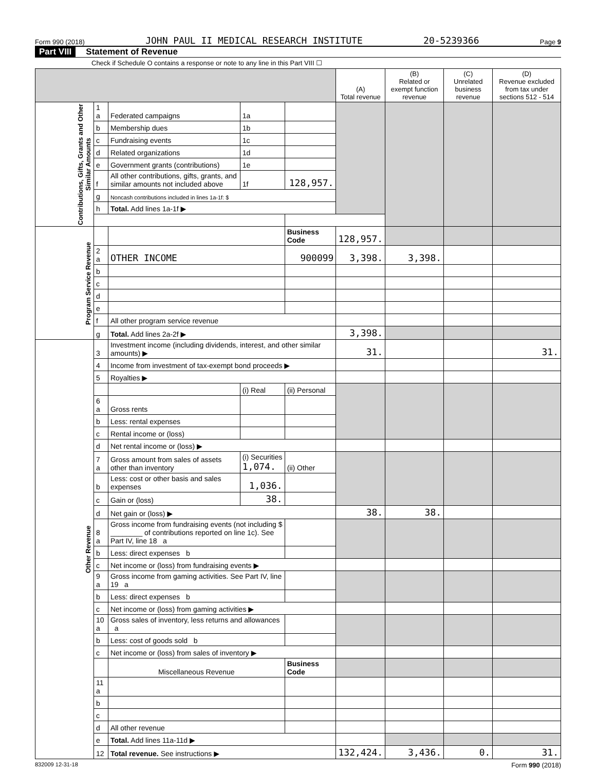Form 990 (2018) JOHN PAUL II MEDICAL RESEARCH INSTITUTE 20-5239366 Page 9
Part VIII Statement of Revenue
Check if Schedule O contains a response or note to any line in this Part VIII ☐
| | | | | | (A) Total revenue | (B) Related or exempt function revenue | (C) Unrelated business revenue | (D) Revenue excluded from tax under sections 512 - 514 |
| --- | --- | --- | --- | --- | --- | --- | --- | --- |
| Contributions, Gifts, Grants and Other Similar Amounts | 1 a | Federated campaigns | 1a | | | | | |
| | b | Membership dues | 1b | | | | | |
| | c | Fundraising events | 1c | | | | | |
| | d | Related organizations | 1d | | | | | |
| | e | Government grants (contributions) | 1e | | | | | |
| | f | All other contributions, gifts, grants, and similar amounts not included above | 1f | 128,957. | | | | |
| | g | Noncash contributions included in lines 1a-1f: $ | | | | | | |
| | h | Total. Add lines 1a-1f ▶ | | | | | | |
| Program Service Revenue | | | | Business Code | 128,957. | | | |
| | 2 a | OTHER INCOME | | 900099 | 3,398. | 3,398. | | |
| | b | | | | | | | |
| | c | | | | | | | |
| | d | | | | | | | |
| | e | | | | | | | |
| | f | All other program service revenue | | | | | | |
| | g | Total. Add lines 2a-2f ▶ | | | 3,398. | | | |
| Other Revenue | 3 | Investment income (including dividends, interest, and other similar amounts) ▶ | | | 31. | | | 31. |
| | 4 | Income from investment of tax-exempt bond proceeds ▶ | | | | | | |
| | 5 | Royalties ▶ | | | | | | |
| | | | (i) Real | (ii) Personal | | | | |
| | 6 a | Gross rents | | | | | | |
| | b | Less: rental expenses | | | | | | |
| | c | Rental income or (loss) | | | | | | |
| | d | Net rental income or (loss) ▶ | | | | | | |
| | 7 a | Gross amount from sales of assets other than inventory | (i) Securities 1,074. | (ii) Other | | | | |
| | b | Less: cost or other basis and sales expenses | 1,036. | | | | | |
| | c | Gain or (loss) | 38. | | | | | |
| | d | Net gain or (loss) ▶ | | | 38. | 38. | | |
| | 8 a | Gross income from fundraising events (not including $ ________ of contributions reported on line 1c). See Part IV, line 18 a | | | | | | |
| | b | Less: direct expenses b | | | | | | |
| | c | Net income or (loss) from fundraising events ▶ | | | | | | |
| | 9 a | Gross income from gaming activities. See Part IV, line 19 a | | | | | | |
| | b | Less: direct expenses b | | | | | | |
| | c | Net income or (loss) from gaming activities ▶ | | | | | | |
| | 10 a | Gross sales of inventory, less returns and allowances a | | | | | | |
| | b | Less: cost of goods sold b | | | | | | |
| | c | Net income or (loss) from sales of inventory ▶ | | | | | | |
| | | Miscellaneous Revenue | | Business Code | | | | |
| | 11 a | | | | | | | |
| | b | | | | | | | |
| | c | | | | | | | |
| | d | All other revenue | | | | | | |
| | e | Total. Add lines 11a-11d ▶ | | | | | | |
| | 12 | Total revenue. See instructions ▶ | | | 132,424. | 3,436. | 0. | 31. |
832009 12-31-18 Form 990 (2018)